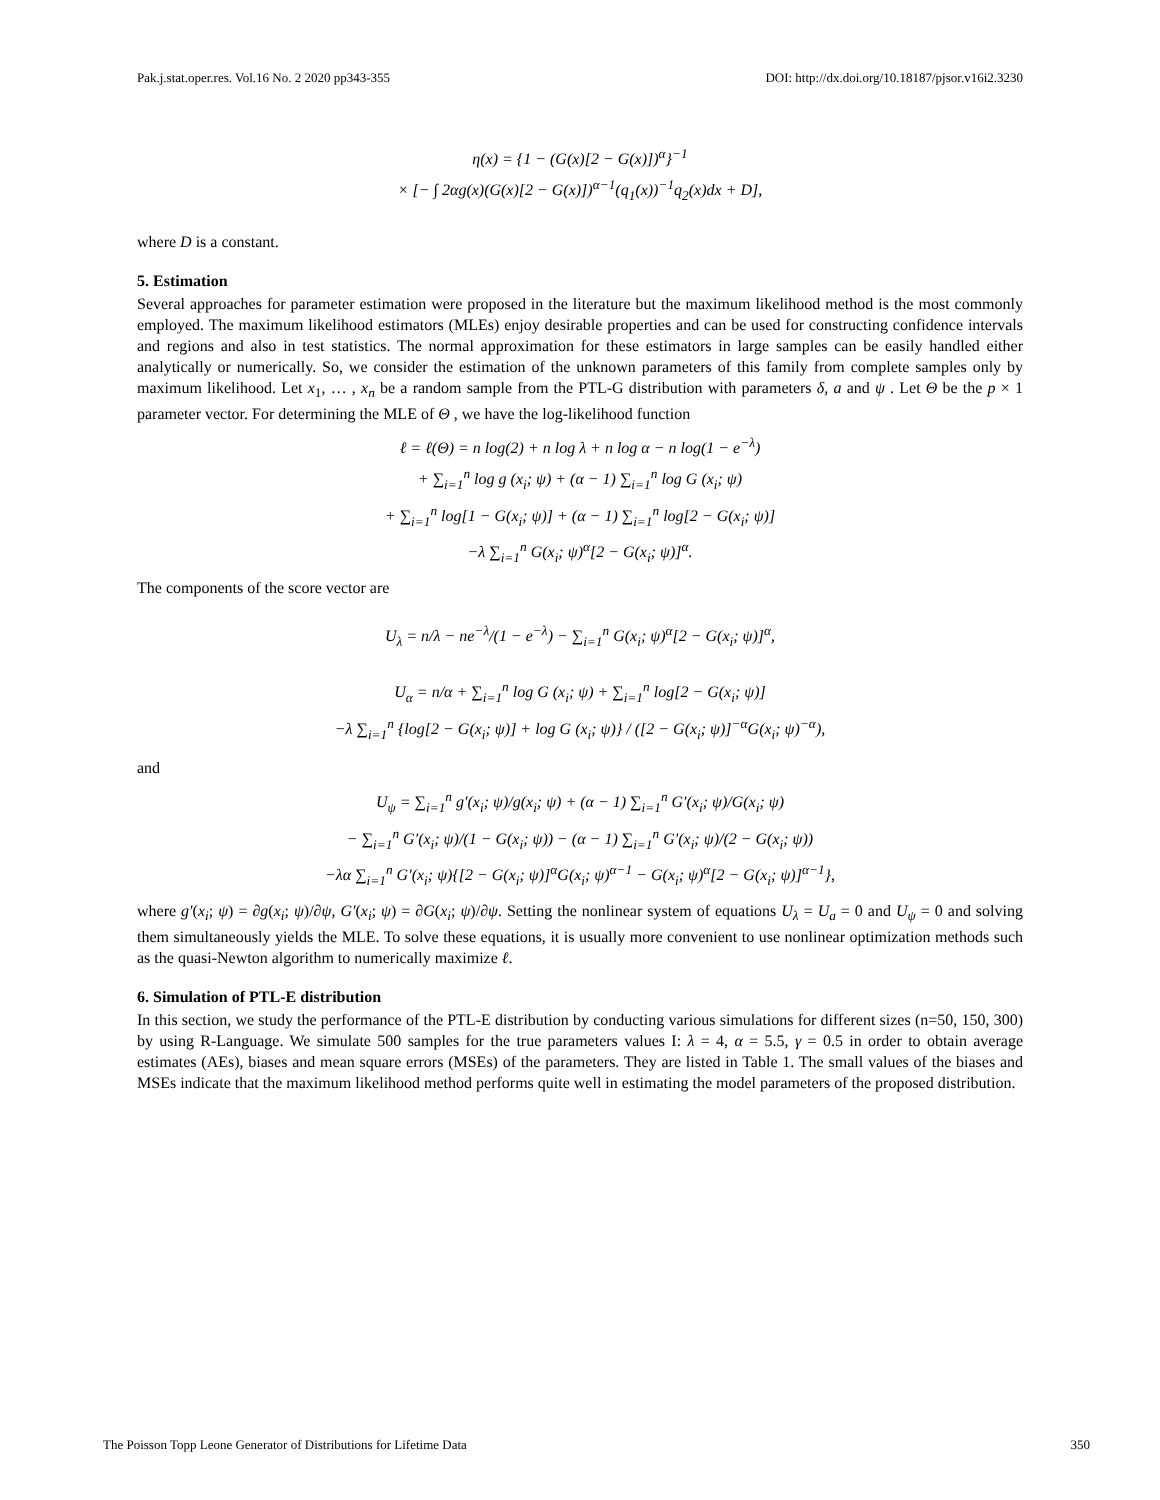Pak.j.stat.oper.res. Vol.16 No. 2 2020 pp343-355 DOI: http://dx.doi.org/10.18187/pjsor.v16i2.3230
η(x) = {1 − (G(x)[2 − G(x)])<sup>α</sup>}<sup>−1</sup>
× [− ∫ 2αg(x)(G(x)[2 − G(x)])<sup>α−1</sup>(q<sub>1</sub>(x))<sup>−1</sup>q<sub>2</sub>(x)dx + D],
where D is a constant.
5. Estimation
Several approaches for parameter estimation were proposed in the literature but the maximum likelihood method is the most commonly employed. The maximum likelihood estimators (MLEs) enjoy desirable properties and can be used for constructing confidence intervals and regions and also in test statistics. The normal approximation for these estimators in large samples can be easily handled either analytically or numerically. So, we consider the estimation of the unknown parameters of this family from complete samples only by maximum likelihood. Let x<sub>1</sub>, … , x<sub>n</sub> be a random sample from the PTL-G distribution with parameters δ, a and ψ . Let Θ be the p × 1 parameter vector. For determining the MLE of Θ , we have the log-likelihood function
ℓ = ℓ(Θ) = n log(2) + n log λ + n log α − n log(1 − e<sup>−λ</sup>)
+ ∑<sub>i=1</sub><sup>n</sup> log g (x<sub>i</sub>; ψ) + (α − 1) ∑<sub>i=1</sub><sup>n</sup> log G (x<sub>i</sub>; ψ)
+ ∑<sub>i=1</sub><sup>n</sup> log[1 − G(x<sub>i</sub>; ψ)] + (α − 1) ∑<sub>i=1</sub><sup>n</sup> log[2 − G(x<sub>i</sub>; ψ)]
−λ ∑<sub>i=1</sub><sup>n</sup> G(x<sub>i</sub>; ψ)<sup>α</sup>[2 − G(x<sub>i</sub>; ψ)]<sup>α</sup>.
The components of the score vector are
U<sub>λ</sub> = n/λ − ne<sup>−λ</sup>/(1 − e<sup>−λ</sup>) − ∑<sub>i=1</sub><sup>n</sup> G(x<sub>i</sub>; ψ)<sup>α</sup>[2 − G(x<sub>i</sub>; ψ)]<sup>α</sup>,
U<sub>α</sub> = n/α + ∑<sub>i=1</sub><sup>n</sup> log G (x<sub>i</sub>; ψ) + ∑<sub>i=1</sub><sup>n</sup> log[2 − G(x<sub>i</sub>; ψ)]
−λ ∑<sub>i=1</sub><sup>n</sup> {log[2 − G(x<sub>i</sub>; ψ)] + log G (x<sub>i</sub>; ψ)} / ([2 − G(x<sub>i</sub>; ψ)]<sup>−α</sup>G(x<sub>i</sub>; ψ)<sup>−α</sup>),
and
U<sub>ψ</sub> = ∑<sub>i=1</sub><sup>n</sup> g′(x<sub>i</sub>; ψ)/g(x<sub>i</sub>; ψ) + (α − 1) ∑<sub>i=1</sub><sup>n</sup> G′(x<sub>i</sub>; ψ)/G(x<sub>i</sub>; ψ)
− ∑<sub>i=1</sub><sup>n</sup> G′(x<sub>i</sub>; ψ)/(1 − G(x<sub>i</sub>; ψ)) − (α − 1) ∑<sub>i=1</sub><sup>n</sup> G′(x<sub>i</sub>; ψ)/(2 − G(x<sub>i</sub>; ψ))
−λα ∑<sub>i=1</sub><sup>n</sup> G′(x<sub>i</sub>; ψ){[2 − G(x<sub>i</sub>; ψ)]<sup>α</sup>G(x<sub>i</sub>; ψ)<sup>α−1</sup> − G(x<sub>i</sub>; ψ)<sup>α</sup>[2 − G(x<sub>i</sub>; ψ)]<sup>α−1</sup>},
where g′(x<sub>i</sub>; ψ) = ∂g(x<sub>i</sub>; ψ)/∂ψ, G′(x<sub>i</sub>; ψ) = ∂G(x<sub>i</sub>; ψ)/∂ψ. Setting the nonlinear system of equations U<sub>λ</sub> = U<sub>a</sub> = 0 and U<sub>ψ</sub> = 0 and solving them simultaneously yields the MLE. To solve these equations, it is usually more convenient to use nonlinear optimization methods such as the quasi-Newton algorithm to numerically maximize ℓ.
6. Simulation of PTL-E distribution
In this section, we study the performance of the PTL-E distribution by conducting various simulations for different sizes (n=50, 150, 300) by using R-Language. We simulate 500 samples for the true parameters values I: λ = 4, α = 5.5, γ = 0.5 in order to obtain average estimates (AEs), biases and mean square errors (MSEs) of the parameters. They are listed in Table 1. The small values of the biases and MSEs indicate that the maximum likelihood method performs quite well in estimating the model parameters of the proposed distribution.
The Poisson Topp Leone Generator of Distributions for Lifetime Data 350